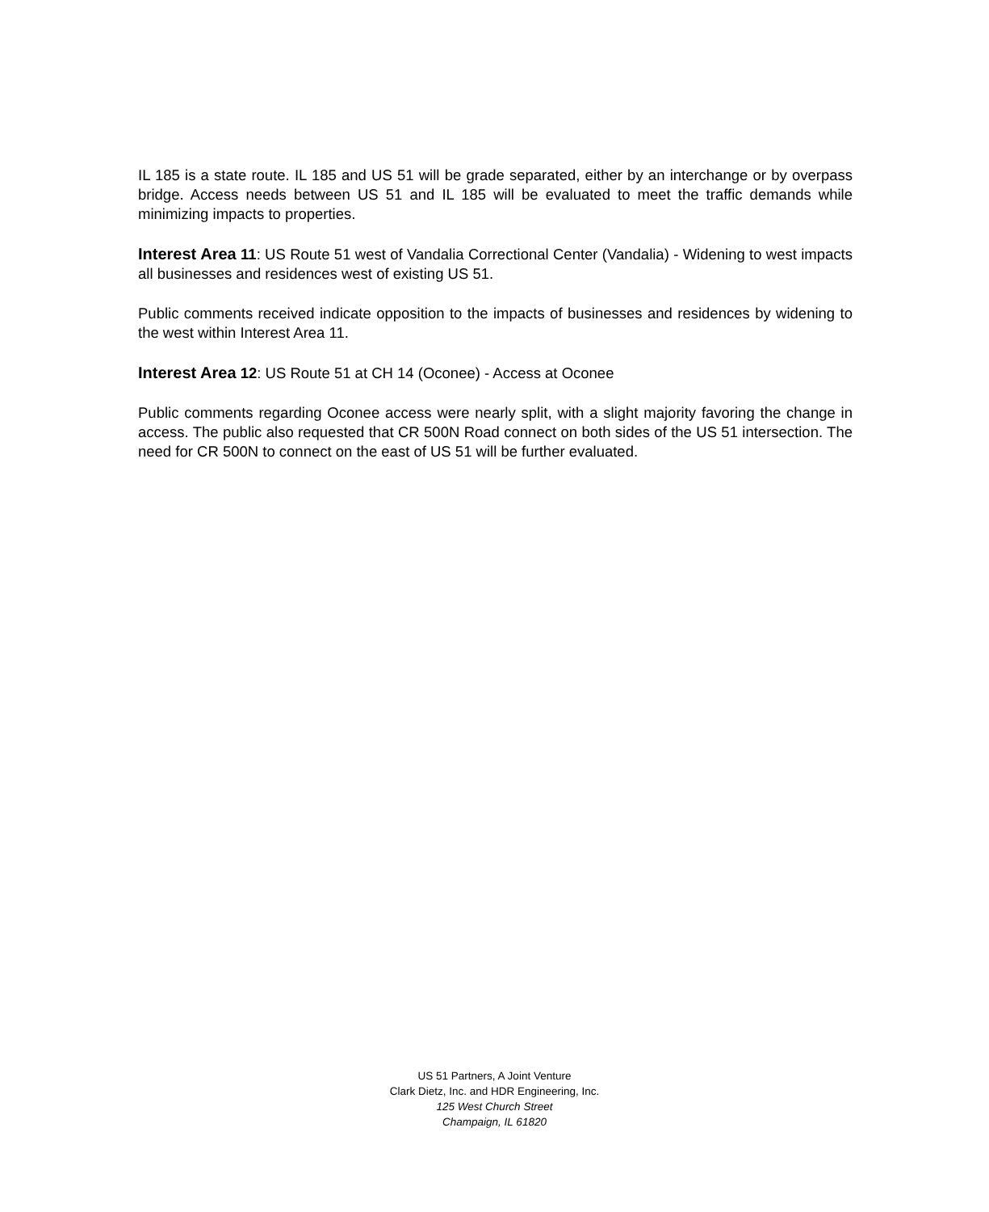IL 185 is a state route. IL 185 and US 51 will be grade separated, either by an interchange or by overpass bridge. Access needs between US 51 and IL 185 will be evaluated to meet the traffic demands while minimizing impacts to properties.
Interest Area 11: US Route 51 west of Vandalia Correctional Center (Vandalia) - Widening to west impacts all businesses and residences west of existing US 51.
Public comments received indicate opposition to the impacts of businesses and residences by widening to the west within Interest Area 11.
Interest Area 12: US Route 51 at CH 14 (Oconee) - Access at Oconee
Public comments regarding Oconee access were nearly split, with a slight majority favoring the change in access. The public also requested that CR 500N Road connect on both sides of the US 51 intersection. The need for CR 500N to connect on the east of US 51 will be further evaluated.
US 51 Partners, A Joint Venture
Clark Dietz, Inc. and HDR Engineering, Inc.
125 West Church Street
Champaign, IL 61820